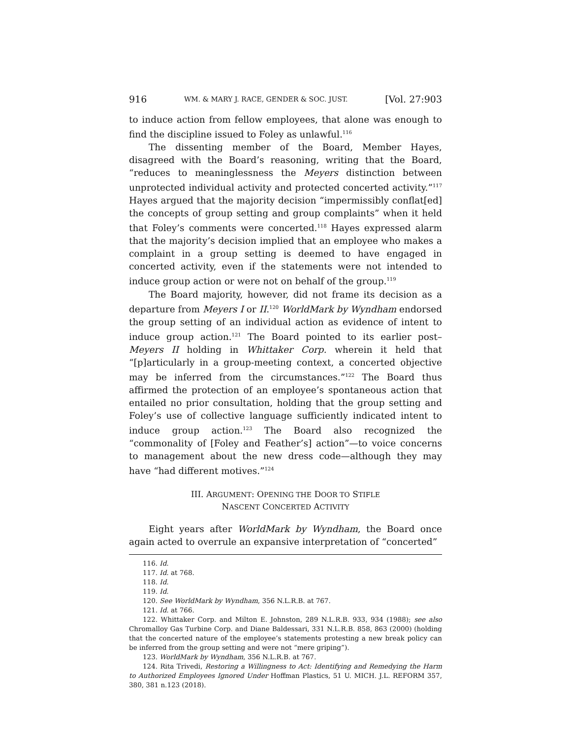916 WM. & MARY J. RACE, GENDER & SOC. JUST. [Vol. 27:903
to induce action from fellow employees, that alone was enough to find the discipline issued to Foley as unlawful.<sup>116</sup>
The dissenting member of the Board, Member Hayes, disagreed with the Board’s reasoning, writing that the Board, “reduces to meaninglessness the Meyers distinction between unprotected individual activity and protected concerted activity.”<sup>117</sup> Hayes argued that the majority decision “impermissibly conflat[ed] the concepts of group setting and group complaints” when it held that Foley’s comments were concerted.<sup>118</sup> Hayes expressed alarm that the majority’s decision implied that an employee who makes a complaint in a group setting is deemed to have engaged in concerted activity, even if the statements were not intended to induce group action or were not on behalf of the group.<sup>119</sup>
The Board majority, however, did not frame its decision as a departure from Meyers I or II.<sup>120</sup> WorldMark by Wyndham endorsed the group setting of an individual action as evidence of intent to induce group action.<sup>121</sup> The Board pointed to its earlier post–Meyers II holding in Whittaker Corp. wherein it held that “[p]articularly in a group-meeting context, a concerted objective may be inferred from the circumstances.”<sup>122</sup> The Board thus affirmed the protection of an employee’s spontaneous action that entailed no prior consultation, holding that the group setting and Foley’s use of collective language sufficiently indicated intent to induce group action.<sup>123</sup> The Board also recognized the “commonality of [Foley and Feather’s] action”—to voice concerns to management about the new dress code—although they may have “had different motives.”<sup>124</sup>
III. ARGUMENT: OPENING THE DOOR TO STIFLE
NASCENT CONCERTED ACTIVITY
Eight years after WorldMark by Wyndham, the Board once again acted to overrule an expansive interpretation of “concerted”
116. Id.
117. Id. at 768.
118. Id.
119. Id.
120. See WorldMark by Wyndham, 356 N.L.R.B. at 767.
121. Id. at 766.
122. Whittaker Corp. and Milton E. Johnston, 289 N.L.R.B. 933, 934 (1988); see also Chromalloy Gas Turbine Corp. and Diane Baldessari, 331 N.L.R.B. 858, 863 (2000) (holding that the concerted nature of the employee’s statements protesting a new break policy can be inferred from the group setting and were not “mere griping”).
123. WorldMark by Wyndham, 356 N.L.R.B. at 767.
124. Rita Trivedi, Restoring a Willingness to Act: Identifying and Remedying the Harm to Authorized Employees Ignored Under Hoffman Plastics, 51 U. MICH. J.L. REFORM 357, 380, 381 n.123 (2018).